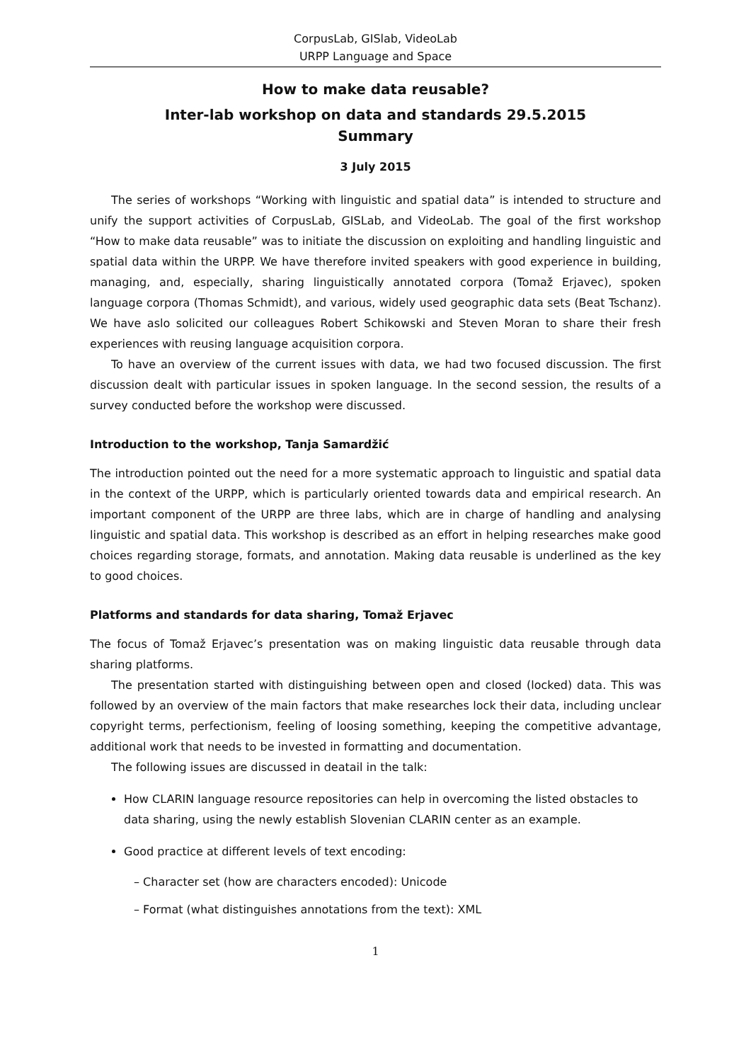CorpusLab, GISlab, VideoLab
URPP Language and Space
How to make data reusable?
Inter-lab workshop on data and standards 29.5.2015
Summary
3 July 2015
The series of workshops “Working with linguistic and spatial data” is intended to structure and unify the support activities of CorpusLab, GISLab, and VideoLab. The goal of the first workshop “How to make data reusable” was to initiate the discussion on exploiting and handling linguistic and spatial data within the URPP. We have therefore invited speakers with good experience in building, managing, and, especially, sharing linguistically annotated corpora (Tomaž Erjavec), spoken language corpora (Thomas Schmidt), and various, widely used geographic data sets (Beat Tschanz). We have aslo solicited our colleagues Robert Schikowski and Steven Moran to share their fresh experiences with reusing language acquisition corpora.
To have an overview of the current issues with data, we had two focused discussion. The first discussion dealt with particular issues in spoken language. In the second session, the results of a survey conducted before the workshop were discussed.
Introduction to the workshop, Tanja Samardžić
The introduction pointed out the need for a more systematic approach to linguistic and spatial data in the context of the URPP, which is particularly oriented towards data and empirical research. An important component of the URPP are three labs, which are in charge of handling and analysing linguistic and spatial data. This workshop is described as an effort in helping researches make good choices regarding storage, formats, and annotation. Making data reusable is underlined as the key to good choices.
Platforms and standards for data sharing, Tomaž Erjavec
The focus of Tomaž Erjavec’s presentation was on making linguistic data reusable through data sharing platforms.
The presentation started with distinguishing between open and closed (locked) data. This was followed by an overview of the main factors that make researches lock their data, including unclear copyright terms, perfectionism, feeling of loosing something, keeping the competitive advantage, additional work that needs to be invested in formatting and documentation.
The following issues are discussed in deatail in the talk:
How CLARIN language resource repositories can help in overcoming the listed obstacles to data sharing, using the newly establish Slovenian CLARIN center as an example.
Good practice at different levels of text encoding:
– Character set (how are characters encoded): Unicode
– Format (what distinguishes annotations from the text): XML
1